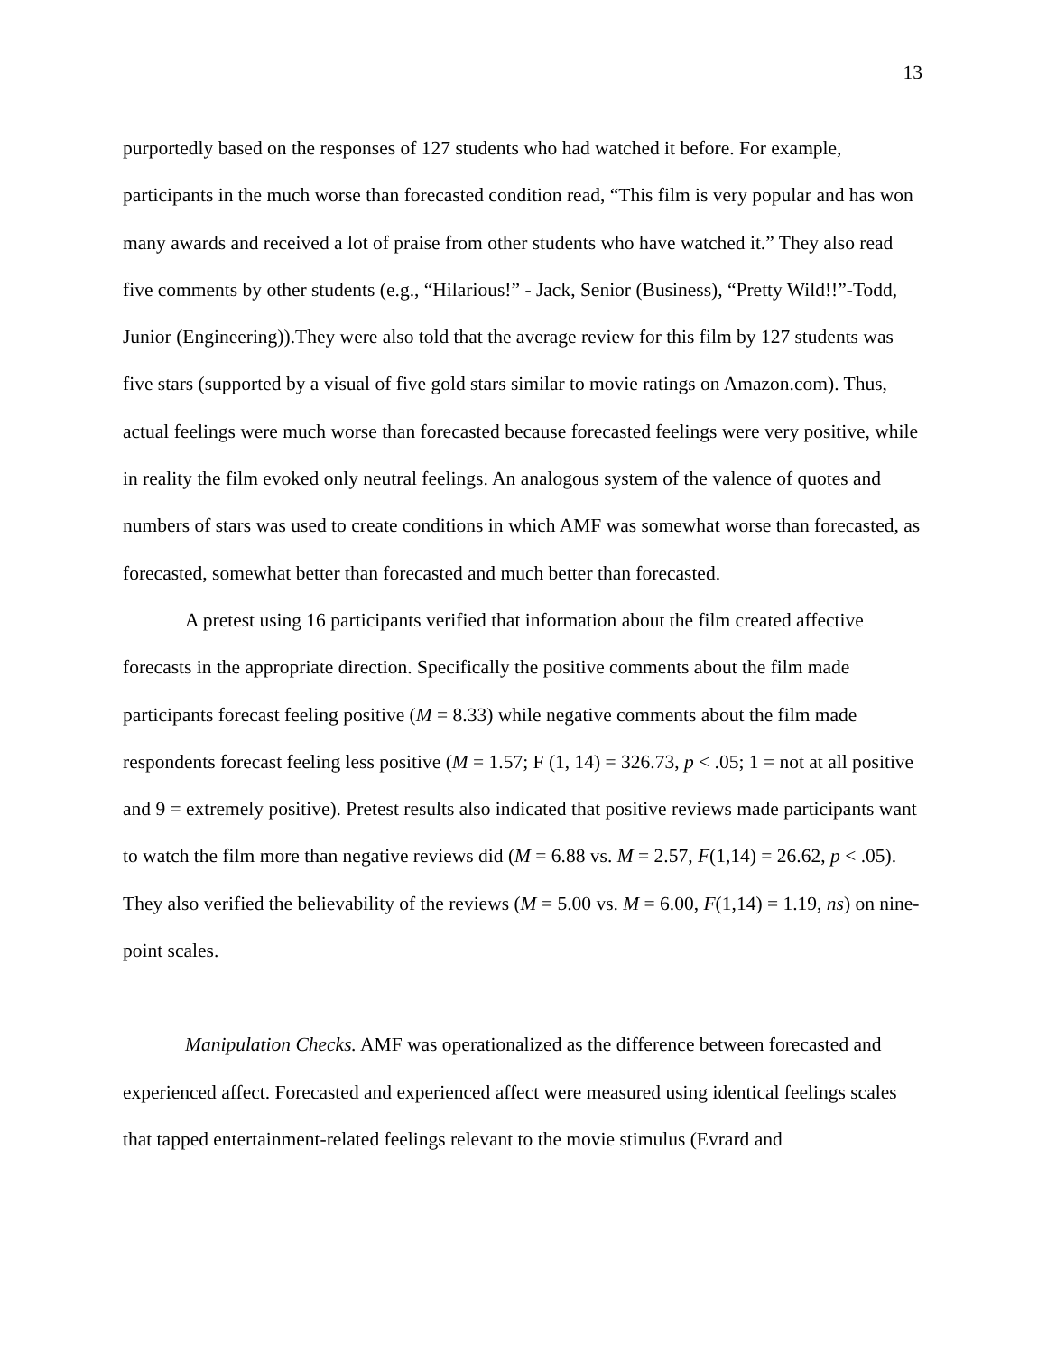13
purportedly based on the responses of 127 students who had watched it before. For example, participants in the much worse than forecasted condition read, “This film is very popular and has won many awards and received a lot of praise from other students who have watched it.” They also read five comments by other students (e.g., “Hilarious!” - Jack, Senior (Business), “Pretty Wild!!”-Todd, Junior (Engineering)).They were also told that the average review for this film by 127 students was five stars (supported by a visual of five gold stars similar to movie ratings on Amazon.com). Thus, actual feelings were much worse than forecasted because forecasted feelings were very positive, while in reality the film evoked only neutral feelings. An analogous system of the valence of quotes and numbers of stars was used to create conditions in which AMF was somewhat worse than forecasted, as forecasted, somewhat better than forecasted and much better than forecasted.
A pretest using 16 participants verified that information about the film created affective forecasts in the appropriate direction. Specifically the positive comments about the film made participants forecast feeling positive (M = 8.33) while negative comments about the film made respondents forecast feeling less positive (M = 1.57; F (1, 14) = 326.73, p < .05; 1 = not at all positive and 9 = extremely positive). Pretest results also indicated that positive reviews made participants want to watch the film more than negative reviews did (M = 6.88 vs. M = 2.57, F(1,14) = 26.62, p < .05). They also verified the believability of the reviews (M = 5.00 vs. M = 6.00, F(1,14) = 1.19, ns) on nine-point scales.
Manipulation Checks. AMF was operationalized as the difference between forecasted and experienced affect. Forecasted and experienced affect were measured using identical feelings scales that tapped entertainment-related feelings relevant to the movie stimulus (Evrard and